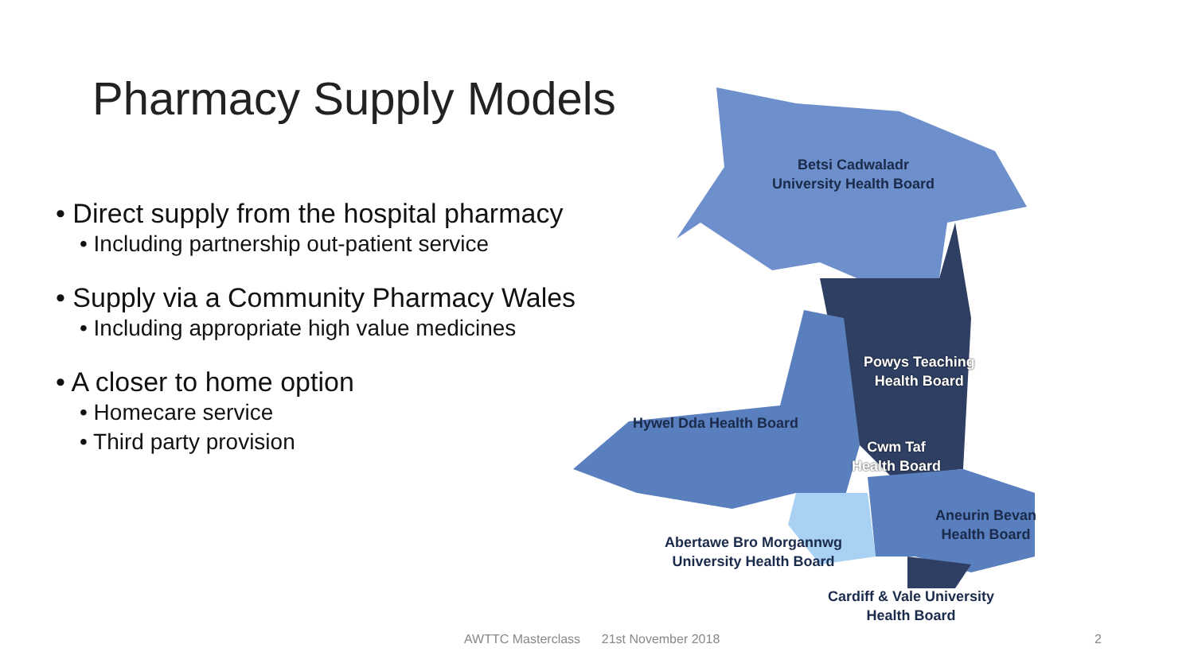Pharmacy Supply Models
• Direct supply from the hospital pharmacy
• Including partnership out-patient service
• Supply via a Community Pharmacy Wales
• Including appropriate high value medicines
• A closer to home option
• Homecare service
• Third party provision
Betsi Cadwaladr
University Health Board
Powys Teaching
Health Board
Hywel Dda Health Board
Cwm Taf
Health Board
Aneurin Bevan
Health Board
Abertawe Bro Morgannwg
University Health Board
Cardiff & Vale University
Health Board
AWTTC Masterclass 21st November 2018
2